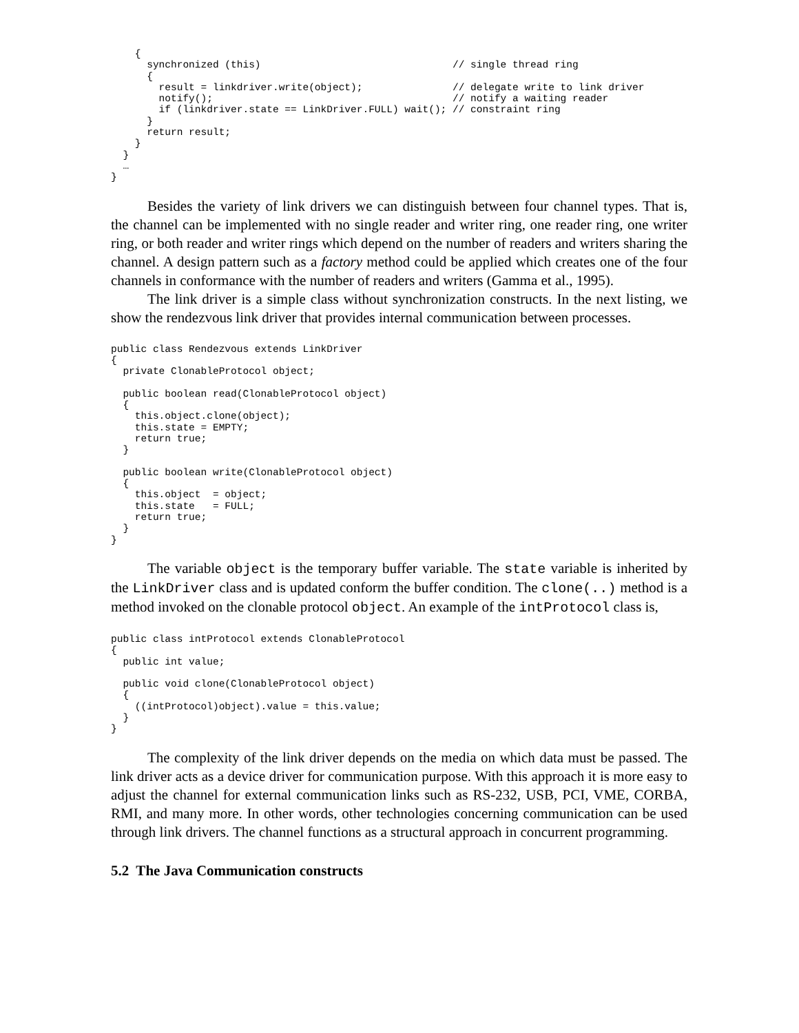{
      synchronized (this)                                // single thread ring
      {
        result = linkdriver.write(object);               // delegate write to link driver
        notify();                                        // notify a waiting reader
        if (linkdriver.state == LinkDriver.FULL) wait(); // constraint ring
      }
      return result;
    }
  }
  …
}
Besides the variety of link drivers we can distinguish between four channel types. That is, the channel can be implemented with no single reader and writer ring, one reader ring, one writer ring, or both reader and writer rings which depend on the number of readers and writers sharing the channel. A design pattern such as a factory method could be applied which creates one of the four channels in conformance with the number of readers and writers (Gamma et al., 1995).
The link driver is a simple class without synchronization constructs. In the next listing, we show the rendezvous link driver that provides internal communication between processes.
public class Rendezvous extends LinkDriver
{
  private ClonableProtocol object;

  public boolean read(ClonableProtocol object)
  {
    this.object.clone(object);
    this.state = EMPTY;
    return true;
  }

  public boolean write(ClonableProtocol object)
  {
    this.object  = object;
    this.state   = FULL;
    return true;
  }
}
The variable object is the temporary buffer variable. The state variable is inherited by the LinkDriver class and is updated conform the buffer condition. The clone(..) method is a method invoked on the clonable protocol object. An example of the intProtocol class is,
public class intProtocol extends ClonableProtocol
{
  public int value;

  public void clone(ClonableProtocol object)
  {
    ((intProtocol)object).value = this.value;
  }
}
The complexity of the link driver depends on the media on which data must be passed. The link driver acts as a device driver for communication purpose. With this approach it is more easy to adjust the channel for external communication links such as RS-232, USB, PCI, VME, CORBA, RMI, and many more. In other words, other technologies concerning communication can be used through link drivers. The channel functions as a structural approach in concurrent programming.
5.2 The Java Communication constructs